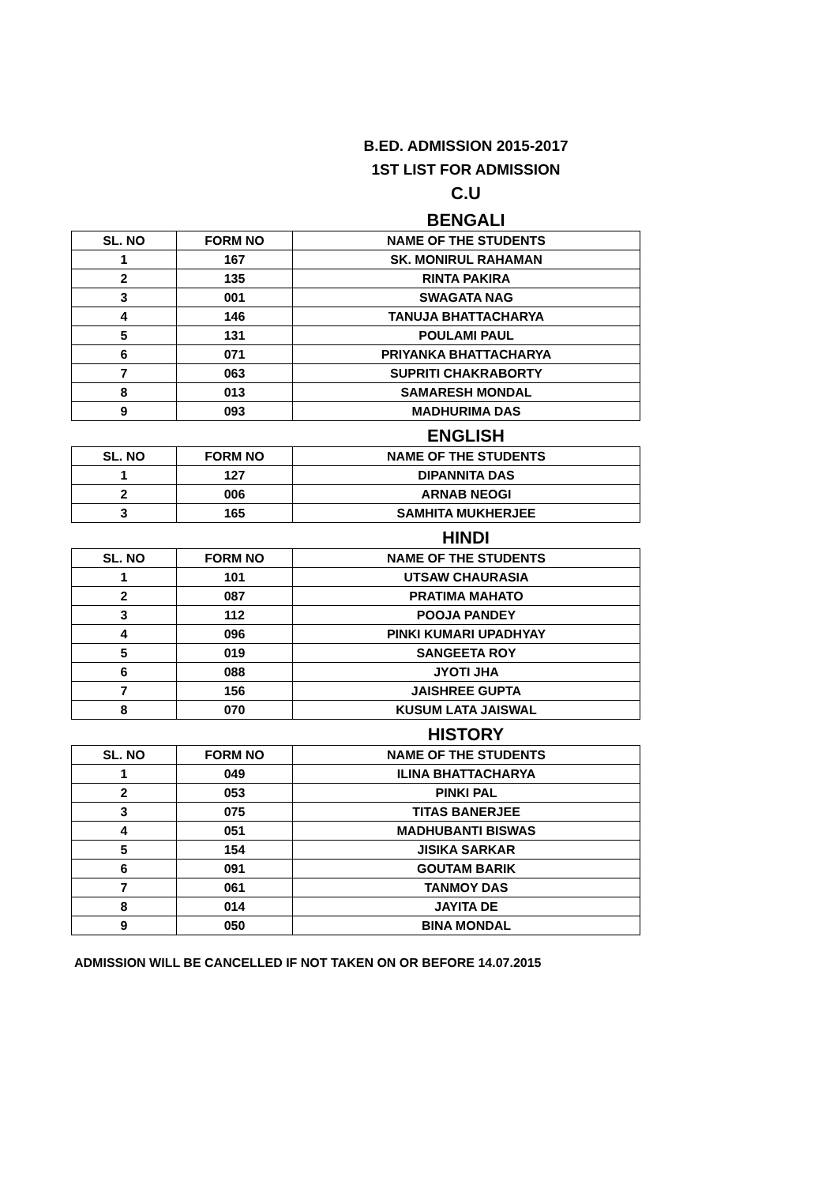B.ED. ADMISSION 2015-2017
1ST LIST FOR ADMISSION
C.U
BENGALI
| SL. NO | FORM NO | NAME OF THE STUDENTS |
| --- | --- | --- |
| 1 | 167 | SK. MONIRUL RAHAMAN |
| 2 | 135 | RINTA PAKIRA |
| 3 | 001 | SWAGATA NAG |
| 4 | 146 | TANUJA BHATTACHARYA |
| 5 | 131 | POULAMI PAUL |
| 6 | 071 | PRIYANKA BHATTACHARYA |
| 7 | 063 | SUPRITI CHAKRABORTY |
| 8 | 013 | SAMARESH MONDAL |
| 9 | 093 | MADHURIMA DAS |
ENGLISH
| SL. NO | FORM NO | NAME OF THE STUDENTS |
| --- | --- | --- |
| 1 | 127 | DIPANNITA DAS |
| 2 | 006 | ARNAB NEOGI |
| 3 | 165 | SAMHITA MUKHERJEE |
HINDI
| SL. NO | FORM NO | NAME OF THE STUDENTS |
| --- | --- | --- |
| 1 | 101 | UTSAW CHAURASIA |
| 2 | 087 | PRATIMA MAHATO |
| 3 | 112 | POOJA PANDEY |
| 4 | 096 | PINKI KUMARI UPADHYAY |
| 5 | 019 | SANGEETA ROY |
| 6 | 088 | JYOTI JHA |
| 7 | 156 | JAISHREE GUPTA |
| 8 | 070 | KUSUM LATA JAISWAL |
HISTORY
| SL. NO | FORM NO | NAME OF THE STUDENTS |
| --- | --- | --- |
| 1 | 049 | ILINA BHATTACHARYA |
| 2 | 053 | PINKI PAL |
| 3 | 075 | TITAS BANERJEE |
| 4 | 051 | MADHUBANTI BISWAS |
| 5 | 154 | JISIKA SARKAR |
| 6 | 091 | GOUTAM BARIK |
| 7 | 061 | TANMOY DAS |
| 8 | 014 | JAYITA DE |
| 9 | 050 | BINA MONDAL |
ADMISSION WILL BE CANCELLED IF NOT TAKEN ON OR BEFORE 14.07.2015